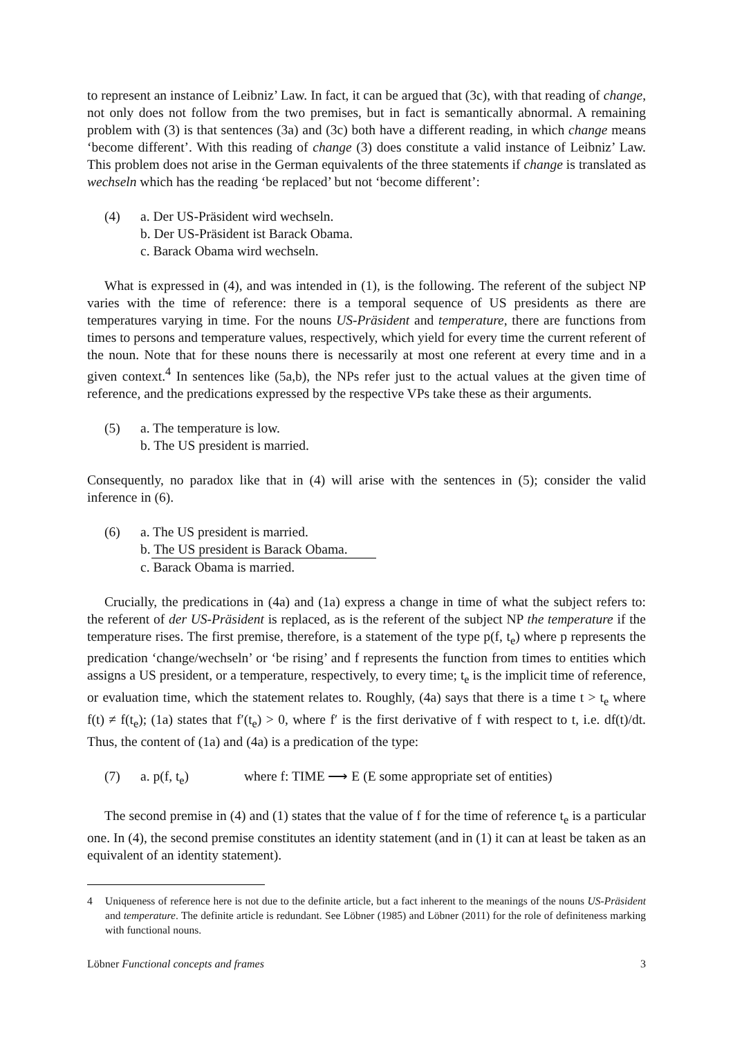to represent an instance of Leibniz’ Law. In fact, it can be argued that (3c), with that reading of change, not only does not follow from the two premises, but in fact is semantically abnormal. A remaining problem with (3) is that sentences (3a) and (3c) both have a different reading, in which change means ‘become different’. With this reading of change (3) does constitute a valid instance of Leibniz’ Law. This problem does not arise in the German equivalents of the three statements if change is translated as wechseln which has the reading ‘be replaced’ but not ‘become different’:
(4) a. Der US-Präsident wird wechseln.
b. Der US-Präsident ist Barack Obama.
c. Barack Obama wird wechseln.
What is expressed in (4), and was intended in (1), is the following. The referent of the subject NP varies with the time of reference: there is a temporal sequence of US presidents as there are temperatures varying in time. For the nouns US-Präsident and temperature, there are functions from times to persons and temperature values, respectively, which yield for every time the current referent of the noun. Note that for these nouns there is necessarily at most one referent at every time and in a given context.<sup>4</sup> In sentences like (5a,b), the NPs refer just to the actual values at the given time of reference, and the predications expressed by the respective VPs take these as their arguments.
(5) a. The temperature is low.
b. The US president is married.
Consequently, no paradox like that in (4) will arise with the sentences in (5); consider the valid inference in (6).
(6) a. The US president is married.
b. The US president is Barack Obama.
c. Barack Obama is married.
Crucially, the predications in (4a) and (1a) express a change in time of what the subject refers to: the referent of der US-Präsident is replaced, as is the referent of the subject NP the temperature if the temperature rises. The first premise, therefore, is a statement of the type p(f, t<sub>e</sub>) where p represents the predication ‘change/wechseln’ or ‘be rising’ and f represents the function from times to entities which assigns a US president, or a temperature, respectively, to every time; t<sub>e</sub> is the implicit time of reference, or evaluation time, which the statement relates to. Roughly, (4a) says that there is a time t > t<sub>e</sub> where f(t) ≠ f(t<sub>e</sub>); (1a) states that f′(t<sub>e</sub>) > 0, where f′ is the first derivative of f with respect to t, i.e. df(t)/dt. Thus, the content of (1a) and (4a) is a predication of the type:
(7) a. p(f, t<sub>e</sub>) where f: TIME ⟶ E (E some appropriate set of entities)
The second premise in (4) and (1) states that the value of f for the time of reference t<sub>e</sub> is a particular one. In (4), the second premise constitutes an identity statement (and in (1) it can at least be taken as an equivalent of an identity statement).
4 Uniqueness of reference here is not due to the definite article, but a fact inherent to the meanings of the nouns US-Präsident and temperature. The definite article is redundant. See Löbner (1985) and Löbner (2011) for the role of definiteness marking with functional nouns.
Löbner Functional concepts and frames 3